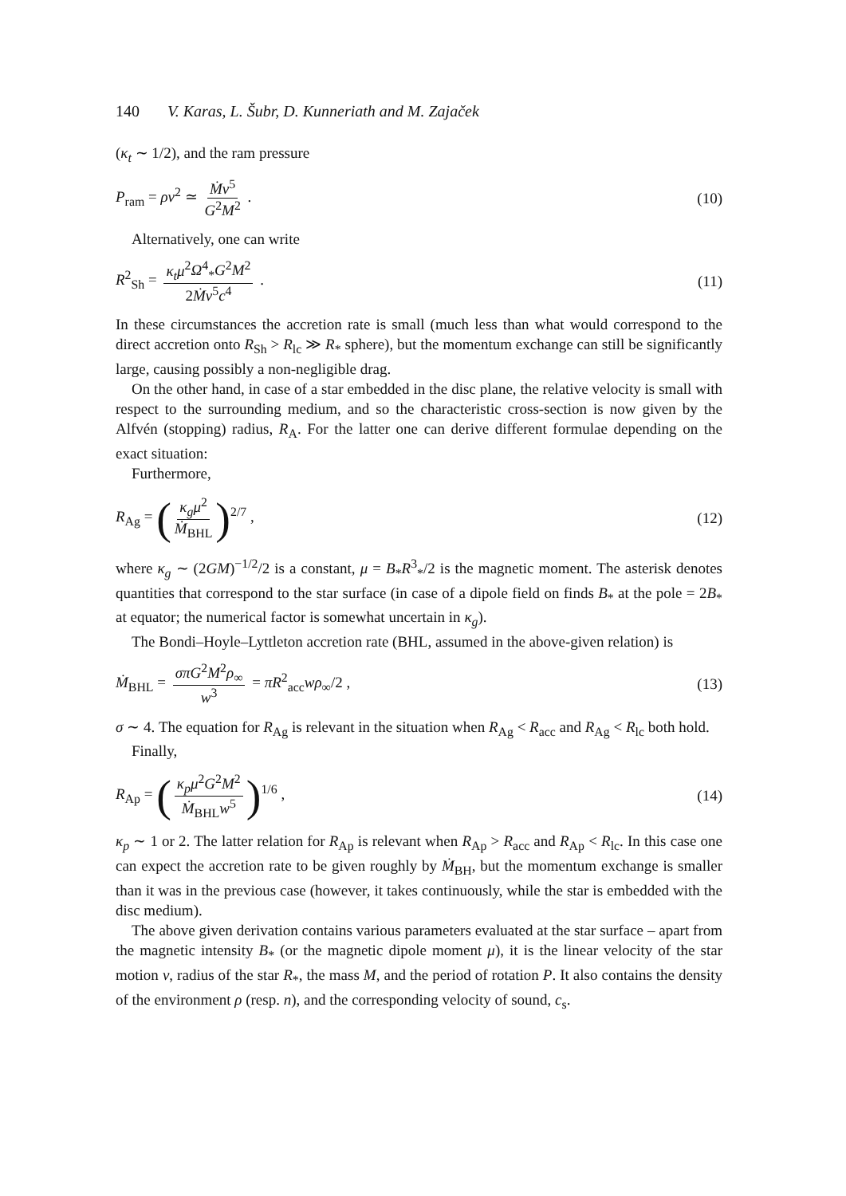140 V. Karas, L. Šubr, D. Kunneriath and M. Zajaček
(κ<sub>t</sub> ∼ 1/2), and the ram pressure
P<sub>ram</sub> = ρv<sup>2</sup> ≃ Ṁv<sup>5</sup> G<sup>2</sup>M<sup>2</sup> . (10)
Alternatively, one can write
R<sup>2</sup><sub>Sh</sub> = κ<sub>t</sub>μ<sup>2</sup>Ω<sup>4</sup><sub>*</sub>G<sup>2</sup>M<sup>2</sup> 2Ṁv<sup>5</sup>c<sup>4</sup> . (11)
In these circumstances the accretion rate is small (much less than what would correspond to the direct accretion onto R<sub>Sh</sub> > R<sub>lc</sub> ≫ R<sub>*</sub> sphere), but the momentum exchange can still be significantly large, causing possibly a non-negligible drag.
On the other hand, in case of a star embedded in the disc plane, the relative velocity is small with respect to the surrounding medium, and so the characteristic cross-section is now given by the Alfvén (stopping) radius, R<sub>A</sub>. For the latter one can derive different formulae depending on the exact situation:
Furthermore,
R<sub>Ag</sub> = (κ<sub>g</sub>μ<sup>2</sup> Ṁ<sub>BHL</sub>)<sup>2/7</sup> , (12)
where κ<sub>g</sub> ∼ (2GM)<sup>−1/2</sup>/2 is a constant, μ = B<sub>*</sub>R<sup>3</sup><sub>*</sub>/2 is the magnetic moment. The asterisk denotes quantities that correspond to the star surface (in case of a dipole field on finds B<sub>*</sub> at the pole = 2B<sub>*</sub> at equator; the numerical factor is somewhat uncertain in κ<sub>g</sub>).
The Bondi–Hoyle–Lyttleton accretion rate (BHL, assumed in the above-given relation) is
Ṁ<sub>BHL</sub> = σπG<sup>2</sup>M<sup>2</sup>ρ<sub>∞</sub> w<sup>3</sup> = πR<sup>2</sup><sub>acc</sub>wρ<sub>∞</sub>/2 ,
(13)
σ ∼ 4. The equation for R<sub>Ag</sub> is relevant in the situation when R<sub>Ag</sub> < R<sub>acc</sub> and R<sub>Ag</sub> < R<sub>lc</sub> both hold.
Finally,
R<sub>Ap</sub> = (κ<sub>p</sub>μ<sup>2</sup>G<sup>2</sup>M<sup>2</sup> Ṁ<sub>BHL</sub>w<sup>5</sup>)<sup>1/6</sup> , (14)
κ<sub>p</sub> ∼ 1 or 2. The latter relation for R<sub>Ap</sub> is relevant when R<sub>Ap</sub> > R<sub>acc</sub> and R<sub>Ap</sub> < R<sub>lc</sub>. In this case one can expect the accretion rate to be given roughly by Ṁ<sub>BH</sub>, but the momentum exchange is smaller than it was in the previous case (however, it takes continuously, while the star is embedded with the disc medium).
The above given derivation contains various parameters evaluated at the star surface – apart from the magnetic intensity B<sub>*</sub> (or the magnetic dipole moment μ), it is the linear velocity of the star motion v, radius of the star R<sub>*</sub>, the mass M, and the period of rotation P. It also contains the density of the environment ρ (resp. n), and the corresponding velocity of sound, c<sub>s</sub>.